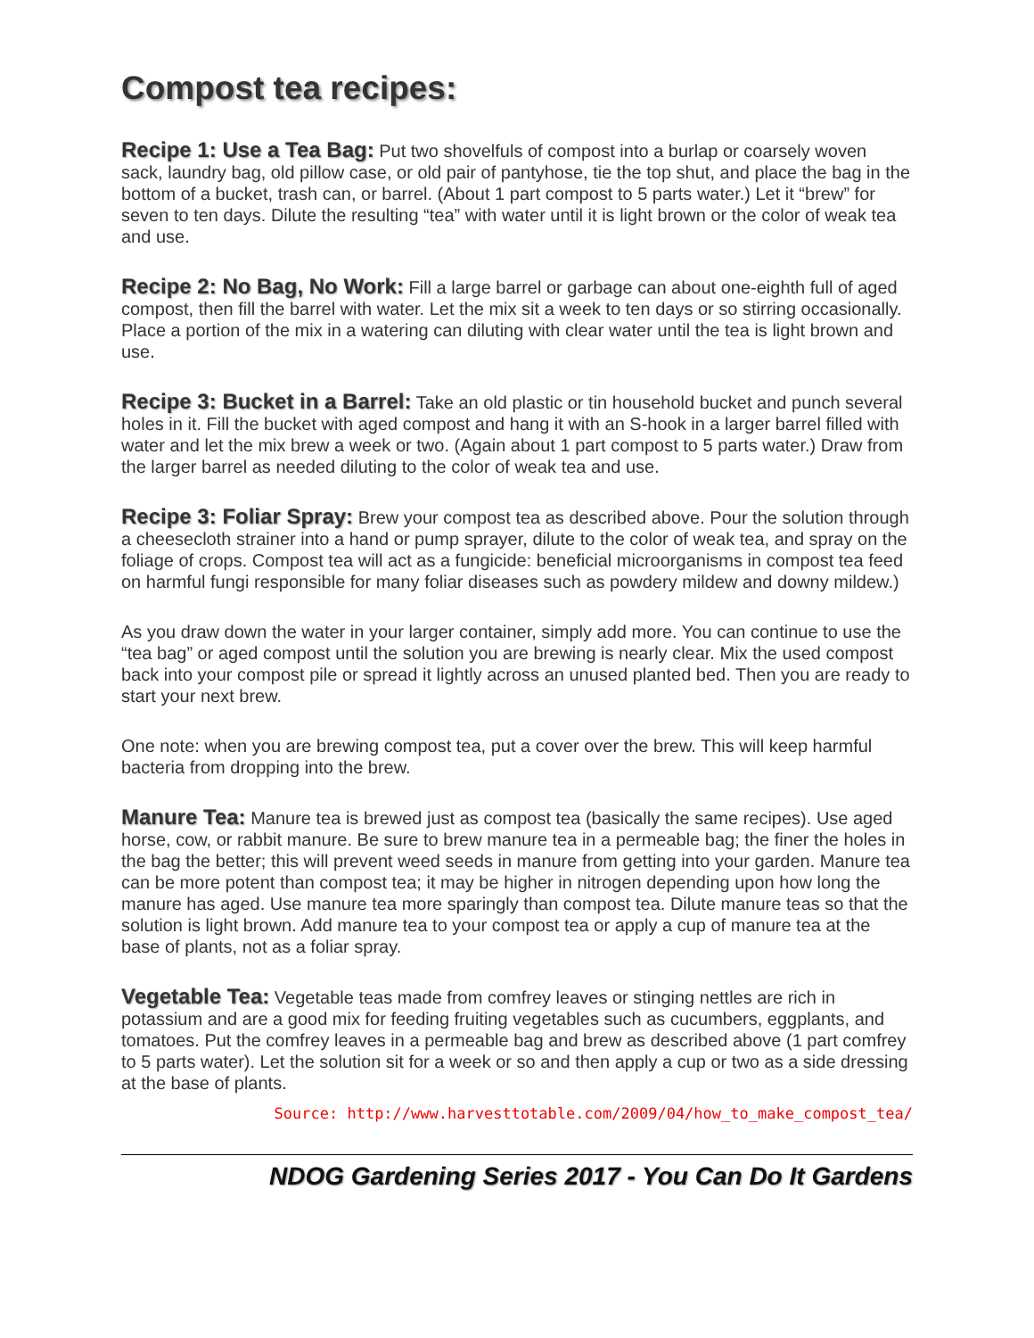Compost tea recipes:
Recipe 1: Use a Tea Bag: Put two shovelfuls of compost into a burlap or coarsely woven sack, laundry bag, old pillow case, or old pair of pantyhose, tie the top shut, and place the bag in the bottom of a bucket, trash can, or barrel. (About 1 part compost to 5 parts water.) Let it “brew” for seven to ten days. Dilute the resulting “tea” with water until it is light brown or the color of weak tea and use.
Recipe 2: No Bag, No Work: Fill a large barrel or garbage can about one-eighth full of aged compost, then fill the barrel with water. Let the mix sit a week to ten days or so stirring occasionally. Place a portion of the mix in a watering can diluting with clear water until the tea is light brown and use.
Recipe 3: Bucket in a Barrel: Take an old plastic or tin household bucket and punch several holes in it. Fill the bucket with aged compost and hang it with an S-hook in a larger barrel filled with water and let the mix brew a week or two. (Again about 1 part compost to 5 parts water.) Draw from the larger barrel as needed diluting to the color of weak tea and use.
Recipe 3: Foliar Spray: Brew your compost tea as described above. Pour the solution through a cheesecloth strainer into a hand or pump sprayer, dilute to the color of weak tea, and spray on the foliage of crops. Compost tea will act as a fungicide: beneficial microorganisms in compost tea feed on harmful fungi responsible for many foliar diseases such as powdery mildew and downy mildew.)
As you draw down the water in your larger container, simply add more. You can continue to use the “tea bag” or aged compost until the solution you are brewing is nearly clear. Mix the used compost back into your compost pile or spread it lightly across an unused planted bed. Then you are ready to start your next brew.
One note: when you are brewing compost tea, put a cover over the brew. This will keep harmful bacteria from dropping into the brew.
Manure Tea: Manure tea is brewed just as compost tea (basically the same recipes). Use aged horse, cow, or rabbit manure. Be sure to brew manure tea in a permeable bag; the finer the holes in the bag the better; this will prevent weed seeds in manure from getting into your garden. Manure tea can be more potent than compost tea; it may be higher in nitrogen depending upon how long the manure has aged. Use manure tea more sparingly than compost tea. Dilute manure teas so that the solution is light brown. Add manure tea to your compost tea or apply a cup of manure tea at the base of plants, not as a foliar spray.
Vegetable Tea: Vegetable teas made from comfrey leaves or stinging nettles are rich in potassium and are a good mix for feeding fruiting vegetables such as cucumbers, eggplants, and tomatoes. Put the comfrey leaves in a permeable bag and brew as described above (1 part comfrey to 5 parts water). Let the solution sit for a week or so and then apply a cup or two as a side dressing at the base of plants.
Source: http://www.harvesttotable.com/2009/04/how_to_make_compost_tea/
NDOG Gardening Series 2017 - You Can Do It Gardens